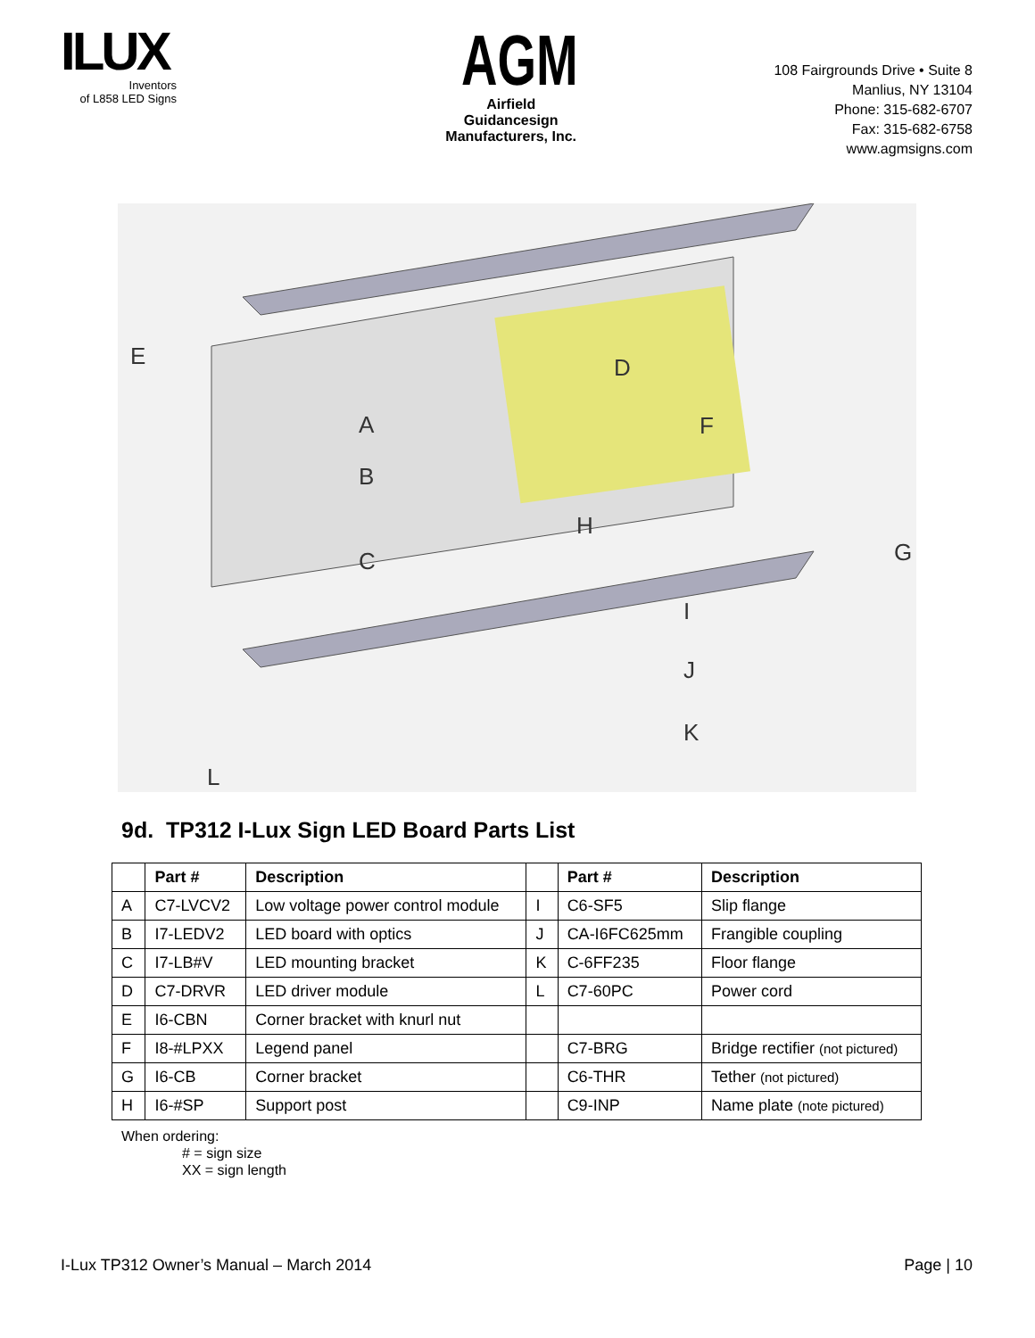ILUX
Inventors
of L858 LED Signs
AGM
Airfield Guidancesign
Manufacturers, Inc.
108 Fairgrounds Drive • Suite 8
Manlius, NY 13104
Phone: 315-682-6707
Fax: 315-682-6758
www.agmsigns.com
E
A
B
C
D
F
G
H
I
J
K
L
9d. TP312 I-Lux Sign LED Board Parts List
| | Part # | Description | | Part # | Description |
| --- | --- | --- | --- | --- | --- |
| A | C7-LVCV2 | Low voltage power control module | I | C6-SF5 | Slip flange |
| B | I7-LEDV2 | LED board with optics | J | CA-I6FC625mm | Frangible coupling |
| C | I7-LB#V | LED mounting bracket | K | C-6FF235 | Floor flange |
| D | C7-DRVR | LED driver module | L | C7-60PC | Power cord |
| E | I6-CBN | Corner bracket with knurl nut | | | |
| F | I8-#LPXX | Legend panel | | C7-BRG | Bridge rectifier (not pictured) |
| G | I6-CB | Corner bracket | | C6-THR | Tether (not pictured) |
| H | I6-#SP | Support post | | C9-INP | Name plate (note pictured) |
When ordering:
# = sign size
XX = sign length
I-Lux TP312 Owner’s Manual – March 2014 Page | 10